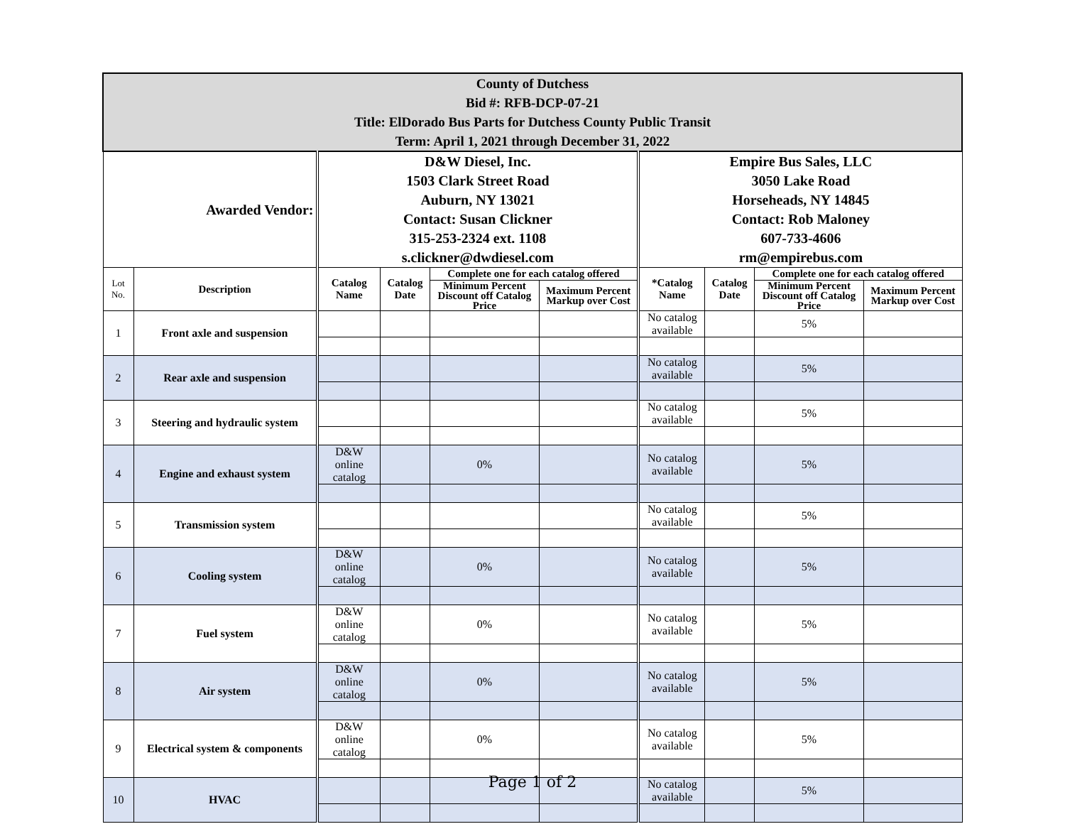| County of Dutchess Bid #: RFB-DCP-07-21 Title: ElDorado Bus Parts for Dutchess County Public Transit Term: April 1, 2021 through December 31, 2022 | | | | | | | | | |
| Awarded Vendor: | | D&W Diesel, Inc. 1503 Clark Street Road Auburn, NY 13021 Contact: Susan Clickner 315-253-2324 ext. 1108 s.clickner@dwdiesel.com | | | | Empire Bus Sales, LLC 3050 Lake Road Horseheads, NY 14845 Contact: Rob Maloney 607-733-4606 rm@empirebus.com | | | |
| Lot No. | Description | Catalog Name | Catalog Date | Complete one for each catalog offered | | *Catalog Name | Catalog Date | Complete one for each catalog offered | |
| | | | | Minimum Percent Discount off Catalog Price | Maximum Percent Markup over Cost | | | Minimum Percent Discount off Catalog Price | Maximum Percent Markup over Cost |
| 1 | Front axle and suspension | | | | | No catalog available | | 5% | |
| 2 | Rear axle and suspension | | | | | No catalog available | | 5% | |
| 3 | Steering and hydraulic system | | | | | No catalog available | | 5% | |
| 4 | Engine and exhaust system | D&W online catalog | | 0% | | No catalog available | | 5% | |
| 5 | Transmission system | | | | | No catalog available | | 5% | |
| 6 | Cooling system | D&W online catalog | | 0% | | No catalog available | | 5% | |
| 7 | Fuel system | D&W online catalog | | 0% | | No catalog available | | 5% | |
| 8 | Air system | D&W online catalog | | 0% | | No catalog available | | 5% | |
| 9 | Electrical system & components | D&W online catalog | | 0% | | No catalog available | | 5% | |
| 10 | HVAC | | | | | No catalog available | | 5% | |
Page 1 of 2